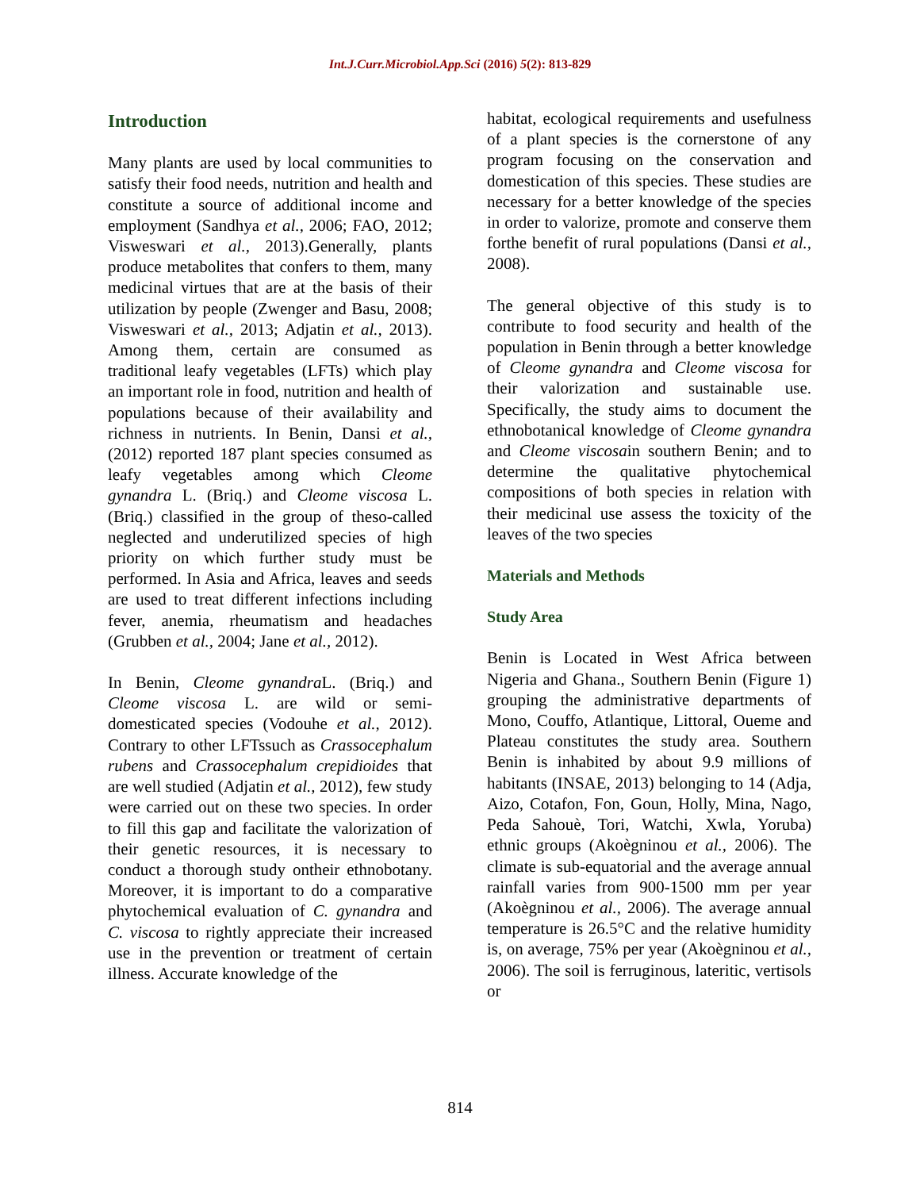Int.J.Curr.Microbiol.App.Sci (2016) 5(2): 813-829
Introduction
Many plants are used by local communities to satisfy their food needs, nutrition and health and constitute a source of additional income and employment (Sandhya et al., 2006; FAO, 2012; Visweswari et al., 2013).Generally, plants produce metabolites that confers to them, many medicinal virtues that are at the basis of their utilization by people (Zwenger and Basu, 2008; Visweswari et al., 2013; Adjatin et al., 2013). Among them, certain are consumed as traditional leafy vegetables (LFTs) which play an important role in food, nutrition and health of populations because of their availability and richness in nutrients. In Benin, Dansi et al., (2012) reported 187 plant species consumed as leafy vegetables among which Cleome gynandra L. (Briq.) and Cleome viscosa L. (Briq.) classified in the group of theso-called neglected and underutilized species of high priority on which further study must be performed. In Asia and Africa, leaves and seeds are used to treat different infections including fever, anemia, rheumatism and headaches (Grubben et al., 2004; Jane et al., 2012).
In Benin, Cleome gynandra L. (Briq.) and Cleome viscosa L. are wild or semi-domesticated species (Vodouhe et al., 2012). Contrary to other LFTssuch as Crassocephalum rubens and Crassocephalum crepidioides that are well studied (Adjatin et al., 2012), few study were carried out on these two species. In order to fill this gap and facilitate the valorization of their genetic resources, it is necessary to conduct a thorough study ontheir ethnobotany. Moreover, it is important to do a comparative phytochemical evaluation of C. gynandra and C. viscosa to rightly appreciate their increased use in the prevention or treatment of certain illness. Accurate knowledge of the
habitat, ecological requirements and usefulness of a plant species is the cornerstone of any program focusing on the conservation and domestication of this species. These studies are necessary for a better knowledge of the species in order to valorize, promote and conserve them forthe benefit of rural populations (Dansi et al., 2008).
The general objective of this study is to contribute to food security and health of the population in Benin through a better knowledge of Cleome gynandra and Cleome viscosa for their valorization and sustainable use. Specifically, the study aims to document the ethnobotanical knowledge of Cleome gynandra and Cleome viscosain southern Benin; and to determine the qualitative phytochemical compositions of both species in relation with their medicinal use assess the toxicity of the leaves of the two species
Materials and Methods
Study Area
Benin is Located in West Africa between Nigeria and Ghana., Southern Benin (Figure 1) grouping the administrative departments of Mono, Couffo, Atlantique, Littoral, Oueme and Plateau constitutes the study area. Southern Benin is inhabited by about 9.9 millions of habitants (INSAE, 2013) belonging to 14 (Adja, Aizo, Cotafon, Fon, Goun, Holly, Mina, Nago, Peda Sahouè, Tori, Watchi, Xwla, Yoruba) ethnic groups (Akoègninou et al., 2006). The climate is sub-equatorial and the average annual rainfall varies from 900-1500 mm per year (Akoègninou et al., 2006). The average annual temperature is 26.5°C and the relative humidity is, on average, 75% per year (Akoègninou et al., 2006). The soil is ferruginous, lateritic, vertisols or
814